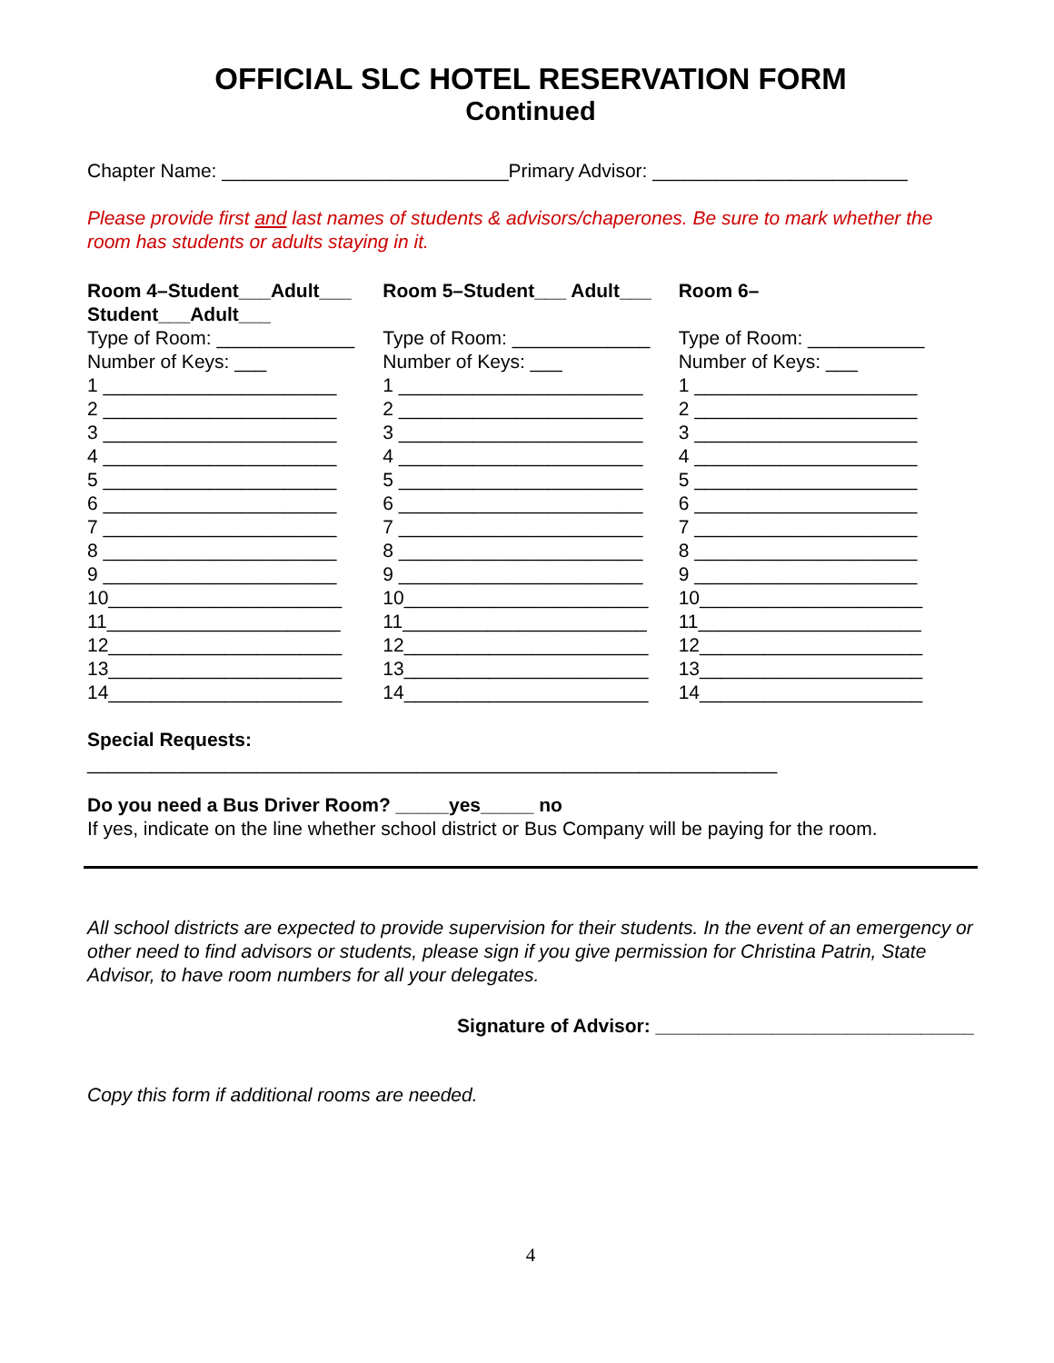OFFICIAL SLC HOTEL RESERVATION FORM
Continued
Chapter Name: ___________________________Primary Advisor: ________________________
Please provide first and last names of students & advisors/chaperones. Be sure to mark whether the room has students or adults staying in it.
Room 4–Student___Adult___ Student___Adult___
Type of Room: _____________ Number of Keys: ___ 1 ______________________ 2 ______________________ 3 ______________________ 4 ______________________ 5 ______________________ 6 ______________________ 7 ______________________ 8 ______________________ 9 ______________________ 10______________________ 11______________________ 12______________________ 13______________________ 14______________________
Room 5–Student___ Adult___
Type of Room: _____________ Number of Keys: ___ 1 _______________________ 2 _______________________ 3 _______________________ 4 _______________________ 5 _______________________ 6 _______________________ 7 _______________________ 8 _______________________ 9 _______________________ 10_______________________ 11_______________________ 12_______________________ 13_______________________ 14_______________________
Room 6–
Type of Room: ___________ Number of Keys: ___ 1 _____________________ 2 _____________________ 3 _____________________ 4 _____________________ 5 _____________________ 6 _____________________ 7 _____________________ 8 _____________________ 9 _____________________ 10_____________________ 11_____________________ 12_____________________ 13_____________________ 14_____________________
Special Requests:
_________________________________________________________________
Do you need a Bus Driver Room? _____yes_____ no
If yes, indicate on the line whether school district or Bus Company will be paying for the room.
All school districts are expected to provide supervision for their students. In the event of an emergency or other need to find advisors or students, please sign if you give permission for Christina Patrin, State Advisor, to have room numbers for all your delegates.
Signature of Advisor: ______________________________
Copy this form if additional rooms are needed.
4